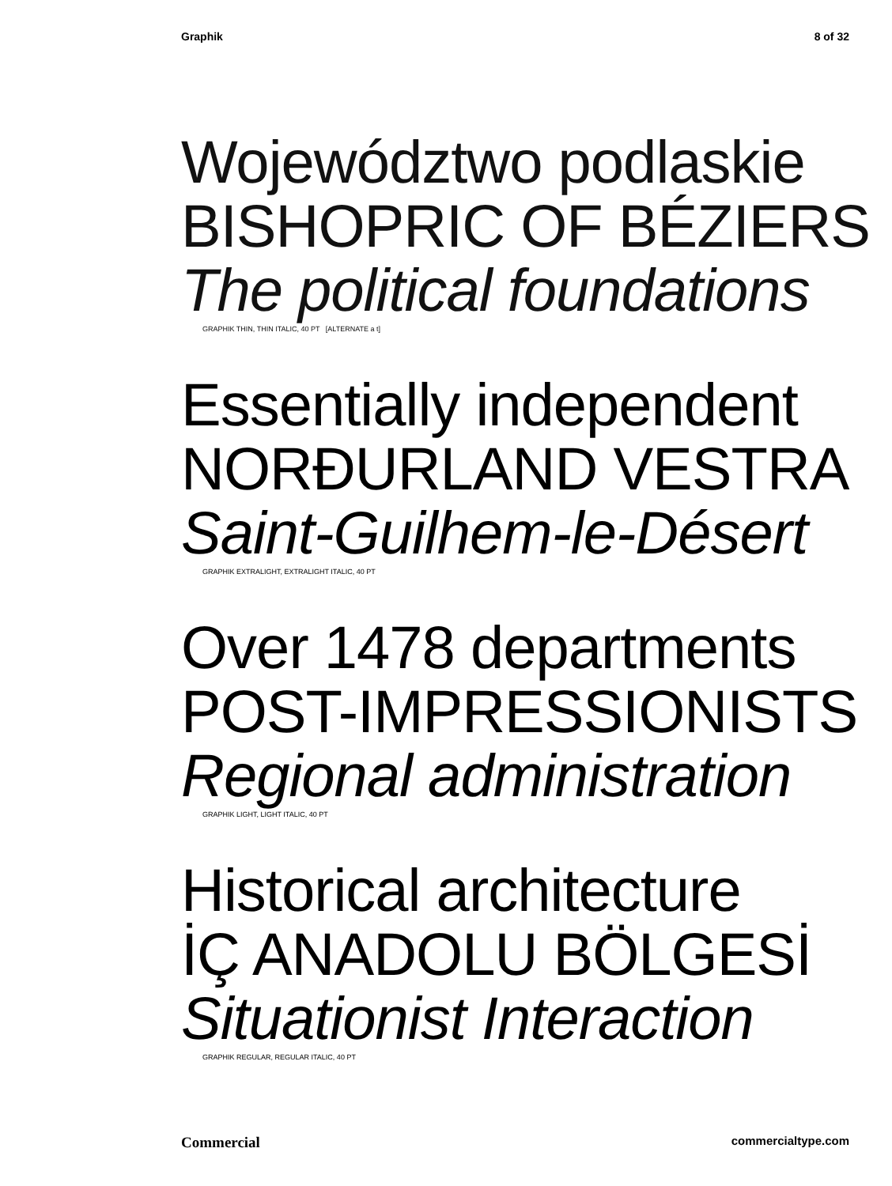Graphik 8 of 32
Województwo podlaskie
BISHOPRIC OF BÉZIERS
The political foundations
GRAPHIK THIN, THIN ITALIC, 40 PT [ALTERNATE a t]
Essentially independent
NORÐURLAND VESTRA
Saint-Guilhem-le-Désert
GRAPHIK EXTRALIGHT, EXTRALIGHT ITALIC, 40 PT
Over 1478 departments
POST-IMPRESSIONISTS
Regional administration
GRAPHIK LIGHT, LIGHT ITALIC, 40 PT
Historical architecture
İÇ ANADOLU BÖLGESİ
Situationist Interaction
GRAPHIK REGULAR, REGULAR ITALIC, 40 PT
Commercial commercialtype.com